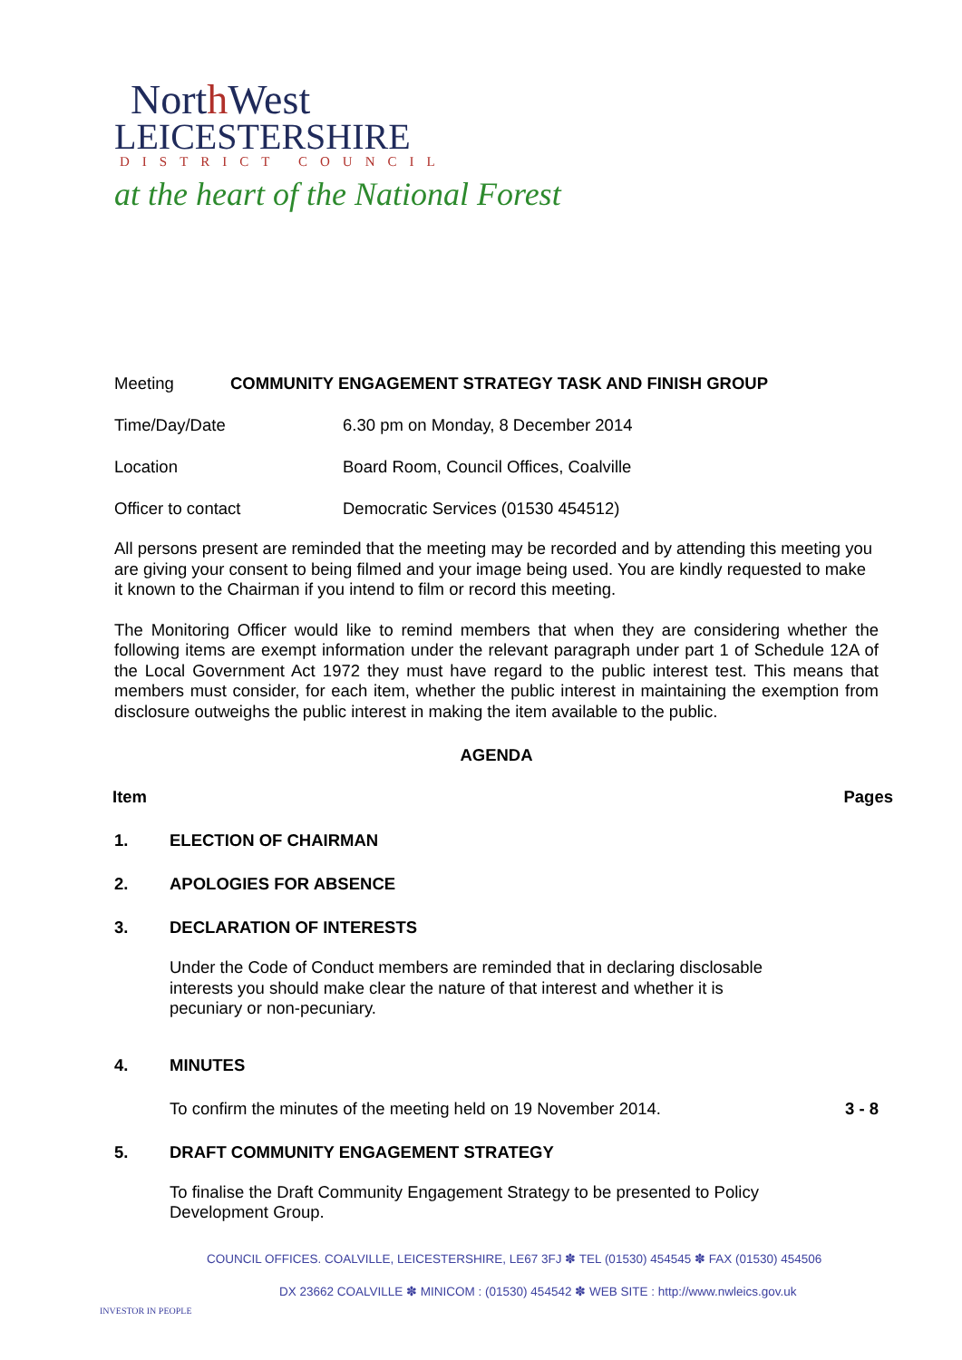North West
LEICESTERSHIRE
DISTRICT COUNCIL
at the heart of the National Forest
Meeting COMMUNITY ENGAGEMENT STRATEGY TASK AND FINISH GROUP
Time/Day/Date 6.30 pm on Monday, 8 December 2014
Location Board Room, Council Offices, Coalville
Officer to contact Democratic Services (01530 454512)
All persons present are reminded that the meeting may be recorded and by attending this meeting you are giving your consent to being filmed and your image being used. You are kindly requested to make it known to the Chairman if you intend to film or record this meeting.
The Monitoring Officer would like to remind members that when they are considering whether the following items are exempt information under the relevant paragraph under part 1 of Schedule 12A of the Local Government Act 1972 they must have regard to the public interest test. This means that members must consider, for each item, whether the public interest in maintaining the exemption from disclosure outweighs the public interest in making the item available to the public.
AGENDA
Item Pages
1. ELECTION OF CHAIRMAN
2. APOLOGIES FOR ABSENCE
3. DECLARATION OF INTERESTS
Under the Code of Conduct members are reminded that in declaring disclosable interests you should make clear the nature of that interest and whether it is pecuniary or non-pecuniary.
4. MINUTES
To confirm the minutes of the meeting held on 19 November 2014. 3 - 8
5. DRAFT COMMUNITY ENGAGEMENT STRATEGY
To finalise the Draft Community Engagement Strategy to be presented to Policy Development Group.
COUNCIL OFFICES. COALVILLE, LEICESTERSHIRE, LE67 3FJ ✽ TEL (01530) 454545 ✽ FAX (01530) 454506
DX 23662 COALVILLE ✽ MINICOM : (01530) 454542 ✽ WEB SITE : http://www.nwleics.gov.uk
INVESTOR IN PEOPLE